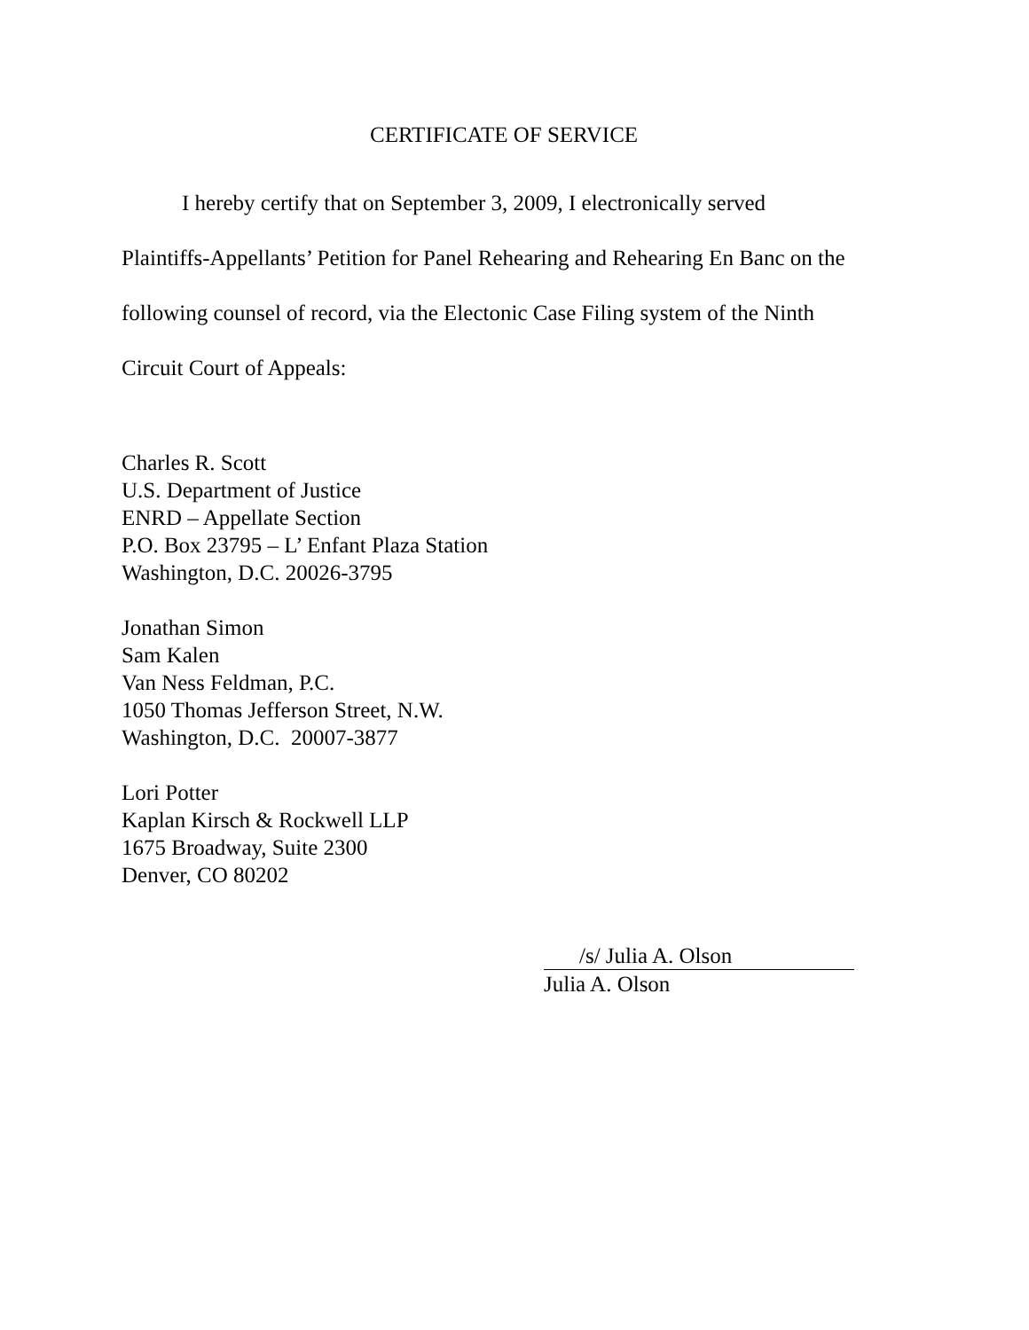CERTIFICATE OF SERVICE
I hereby certify that on September 3, 2009, I electronically served
Plaintiffs-Appellants’ Petition for Panel Rehearing and Rehearing En Banc on the
following counsel of record, via the Electonic Case Filing system of the Ninth
Circuit Court of Appeals:
Charles R. Scott
U.S. Department of Justice
ENRD – Appellate Section
P.O. Box 23795 – L’ Enfant Plaza Station
Washington, D.C. 20026-3795
Jonathan Simon
Sam Kalen
Van Ness Feldman, P.C.
1050 Thomas Jefferson Street, N.W.
Washington, D.C. 20007-3877
Lori Potter
Kaplan Kirsch & Rockwell LLP
1675 Broadway, Suite 2300
Denver, CO 80202
/s/ Julia A. Olson
Julia A. Olson